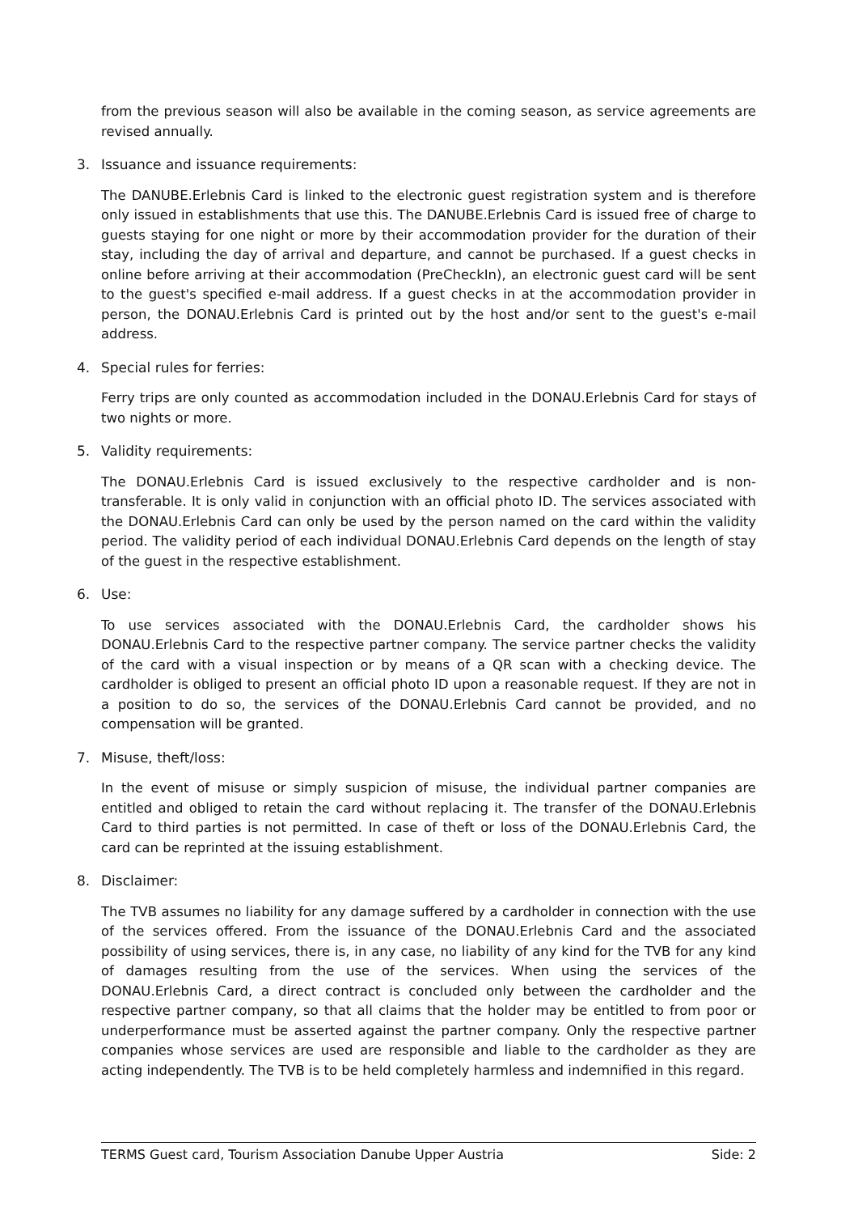from the previous season will also be available in the coming season, as service agreements are revised annually.
3. Issuance and issuance requirements:
The DANUBE.Erlebnis Card is linked to the electronic guest registration system and is therefore only issued in establishments that use this. The DANUBE.Erlebnis Card is issued free of charge to guests staying for one night or more by their accommodation provider for the duration of their stay, including the day of arrival and departure, and cannot be purchased. If a guest checks in online before arriving at their accommodation (PreCheckIn), an electronic guest card will be sent to the guest's specified e-mail address. If a guest checks in at the accommodation provider in person, the DONAU.Erlebnis Card is printed out by the host and/or sent to the guest's e-mail address.
4. Special rules for ferries:
Ferry trips are only counted as accommodation included in the DONAU.Erlebnis Card for stays of two nights or more.
5. Validity requirements:
The DONAU.Erlebnis Card is issued exclusively to the respective cardholder and is non-transferable. It is only valid in conjunction with an official photo ID. The services associated with the DONAU.Erlebnis Card can only be used by the person named on the card within the validity period. The validity period of each individual DONAU.Erlebnis Card depends on the length of stay of the guest in the respective establishment.
6. Use:
To use services associated with the DONAU.Erlebnis Card, the cardholder shows his DONAU.Erlebnis Card to the respective partner company. The service partner checks the validity of the card with a visual inspection or by means of a QR scan with a checking device. The cardholder is obliged to present an official photo ID upon a reasonable request. If they are not in a position to do so, the services of the DONAU.Erlebnis Card cannot be provided, and no compensation will be granted.
7. Misuse, theft/loss:
In the event of misuse or simply suspicion of misuse, the individual partner companies are entitled and obliged to retain the card without replacing it. The transfer of the DONAU.Erlebnis Card to third parties is not permitted. In case of theft or loss of the DONAU.Erlebnis Card, the card can be reprinted at the issuing establishment.
8. Disclaimer:
The TVB assumes no liability for any damage suffered by a cardholder in connection with the use of the services offered. From the issuance of the DONAU.Erlebnis Card and the associated possibility of using services, there is, in any case, no liability of any kind for the TVB for any kind of damages resulting from the use of the services. When using the services of the DONAU.Erlebnis Card, a direct contract is concluded only between the cardholder and the respective partner company, so that all claims that the holder may be entitled to from poor or underperformance must be asserted against the partner company. Only the respective partner companies whose services are used are responsible and liable to the cardholder as they are acting independently. The TVB is to be held completely harmless and indemnified in this regard.
TERMS Guest card, Tourism Association Danube Upper Austria Side: 2